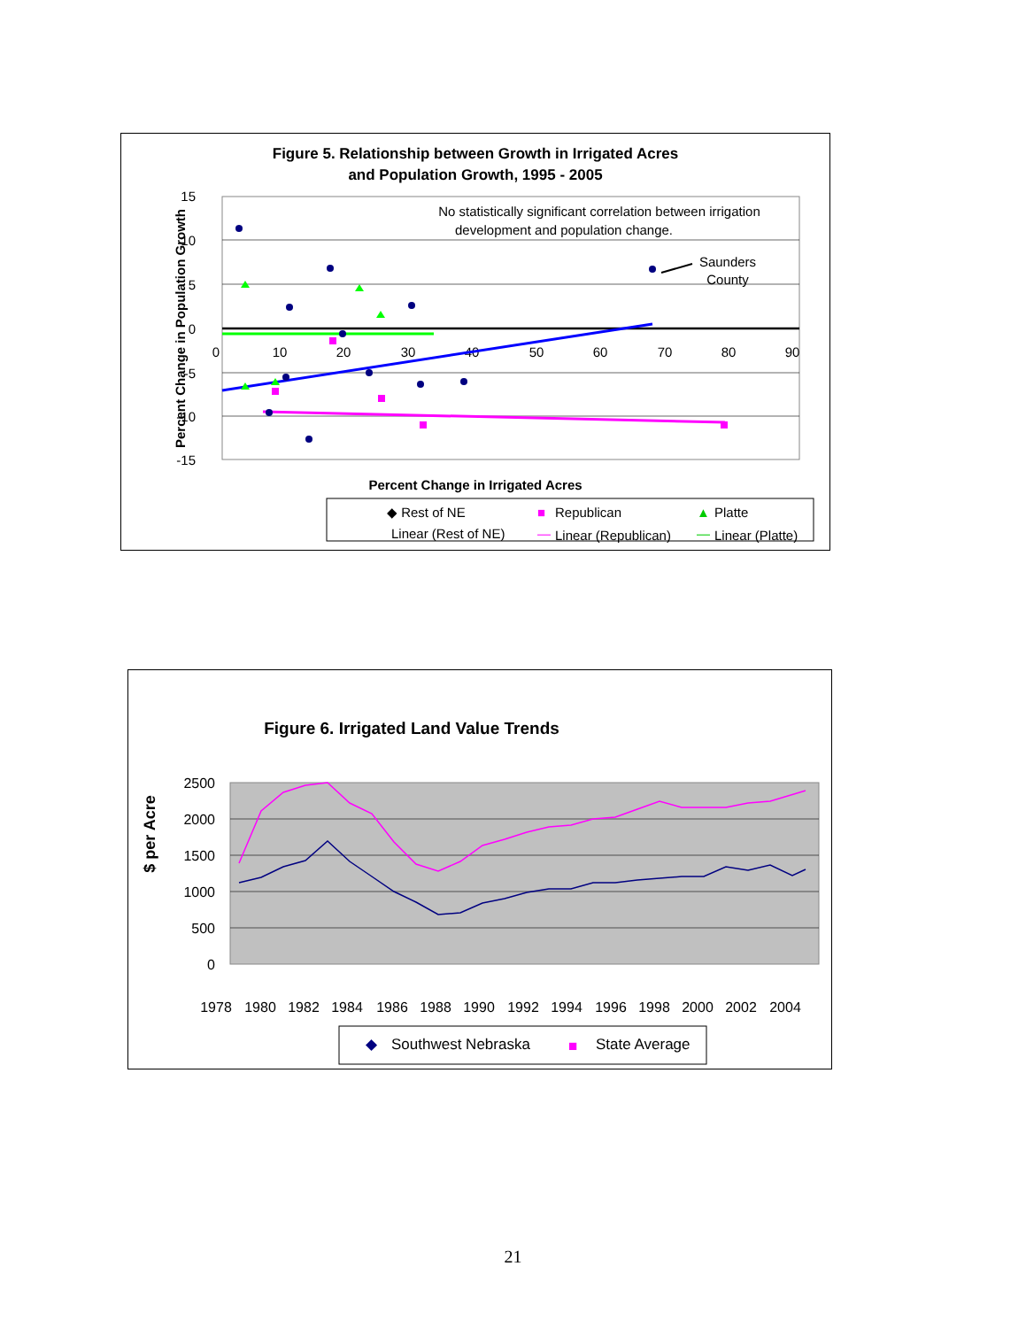Figure 5. Relationship between Growth in Irrigated Acres
and Population Growth, 1995 - 2005
15
10
5
0
-5
-10
-15
0
10
20
30
40
50
60
70
80
90
Percent Change in Population Growth
No statistically significant correlation between irrigation
development and population change.
Saunders
County
Percent Change in Irrigated Acres
◆ Rest of NE
■
Republican
▲
Platte
Linear (Rest of NE)
—
Linear (Republican)
—
Linear (Platte)
Figure 6. Irrigated Land Value Trends
2500
2000
1500
1000
500
0
$ per Acre
1978
1980
1982
1984
1986
1988
1990
1992
1994
1996
1998
2000
2002
2004
◆
Southwest Nebraska
■
State Average
21